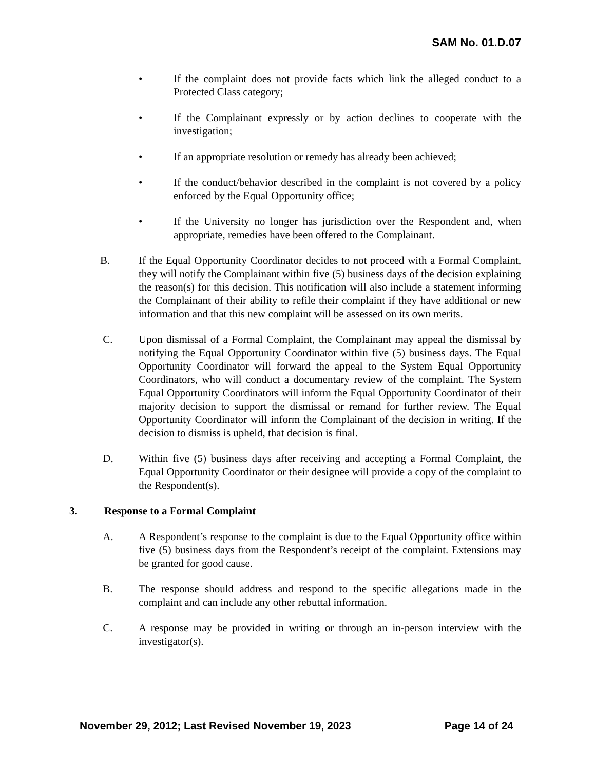SAM No. 01.D.07
• If the complaint does not provide facts which link the alleged conduct to a Protected Class category;
• If the Complainant expressly or by action declines to cooperate with the investigation;
• If an appropriate resolution or remedy has already been achieved;
• If the conduct/behavior described in the complaint is not covered by a policy enforced by the Equal Opportunity office;
• If the University no longer has jurisdiction over the Respondent and, when appropriate, remedies have been offered to the Complainant.
B. If the Equal Opportunity Coordinator decides to not proceed with a Formal Complaint, they will notify the Complainant within five (5) business days of the decision explaining the reason(s) for this decision. This notification will also include a statement informing the Complainant of their ability to refile their complaint if they have additional or new information and that this new complaint will be assessed on its own merits.
C. Upon dismissal of a Formal Complaint, the Complainant may appeal the dismissal by notifying the Equal Opportunity Coordinator within five (5) business days. The Equal Opportunity Coordinator will forward the appeal to the System Equal Opportunity Coordinators, who will conduct a documentary review of the complaint. The System Equal Opportunity Coordinators will inform the Equal Opportunity Coordinator of their majority decision to support the dismissal or remand for further review. The Equal Opportunity Coordinator will inform the Complainant of the decision in writing. If the decision to dismiss is upheld, that decision is final.
D. Within five (5) business days after receiving and accepting a Formal Complaint, the Equal Opportunity Coordinator or their designee will provide a copy of the complaint to the Respondent(s).
3. Response to a Formal Complaint
A. A Respondent’s response to the complaint is due to the Equal Opportunity office within five (5) business days from the Respondent’s receipt of the complaint. Extensions may be granted for good cause.
B. The response should address and respond to the specific allegations made in the complaint and can include any other rebuttal information.
C. A response may be provided in writing or through an in-person interview with the investigator(s).
November 29, 2012; Last Revised November 19, 2023 Page 14 of 24